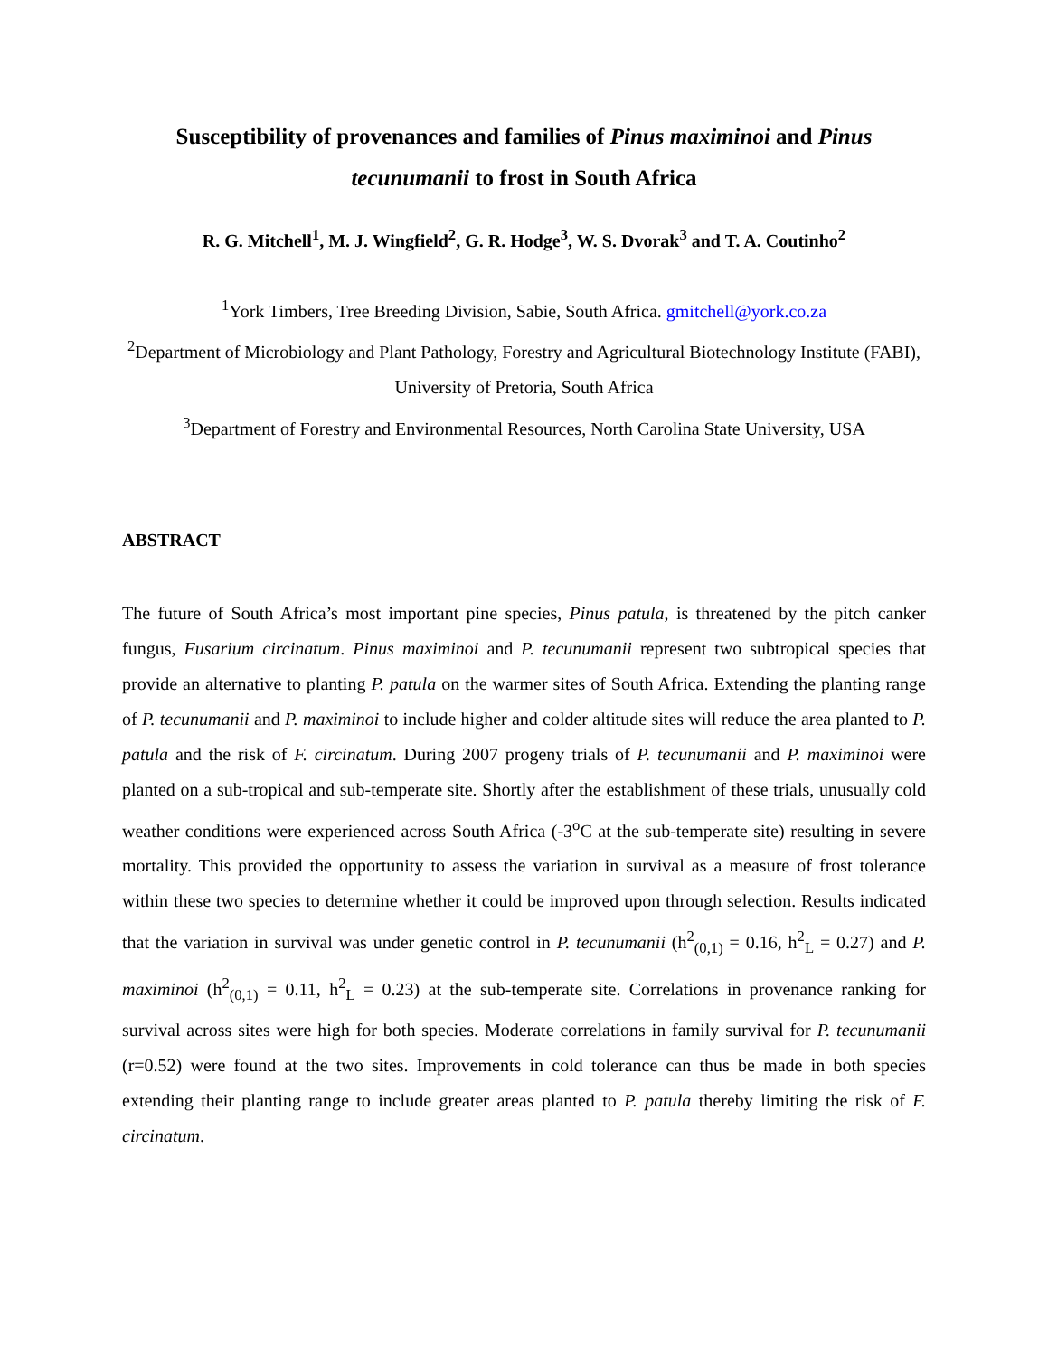Susceptibility of provenances and families of Pinus maximinoi and Pinus tecunumanii to frost in South Africa
R. G. Mitchell<sup>1</sup>, M. J. Wingfield<sup>2</sup>, G. R. Hodge<sup>3</sup>, W. S. Dvorak<sup>3</sup> and T. A. Coutinho<sup>2</sup>
<sup>1</sup> York Timbers, Tree Breeding Division, Sabie, South Africa. gmitchell@york.co.za
<sup>2</sup> Department of Microbiology and Plant Pathology, Forestry and Agricultural Biotechnology Institute (FABI), University of Pretoria, South Africa
<sup>3</sup> Department of Forestry and Environmental Resources, North Carolina State University, USA
ABSTRACT
The future of South Africa’s most important pine species, Pinus patula, is threatened by the pitch canker fungus, Fusarium circinatum. Pinus maximinoi and P. tecunumanii represent two subtropical species that provide an alternative to planting P. patula on the warmer sites of South Africa. Extending the planting range of P. tecunumanii and P. maximinoi to include higher and colder altitude sites will reduce the area planted to P. patula and the risk of F. circinatum. During 2007 progeny trials of P. tecunumanii and P. maximinoi were planted on a sub-tropical and sub-temperate site. Shortly after the establishment of these trials, unusually cold weather conditions were experienced across South Africa (-3<sup>o</sup>C at the sub-temperate site) resulting in severe mortality. This provided the opportunity to assess the variation in survival as a measure of frost tolerance within these two species to determine whether it could be improved upon through selection. Results indicated that the variation in survival was under genetic control in P. tecunumanii (h<sup>2</sup><sub>(0,1)</sub> = 0.16, h<sup>2</sup><sub>L</sub> = 0.27) and P. maximinoi (h<sup>2</sup><sub>(0,1)</sub> = 0.11, h<sup>2</sup><sub>L</sub> = 0.23) at the sub-temperate site. Correlations in provenance ranking for survival across sites were high for both species. Moderate correlations in family survival for P. tecunumanii (r=0.52) were found at the two sites. Improvements in cold tolerance can thus be made in both species extending their planting range to include greater areas planted to P. patula thereby limiting the risk of F. circinatum.